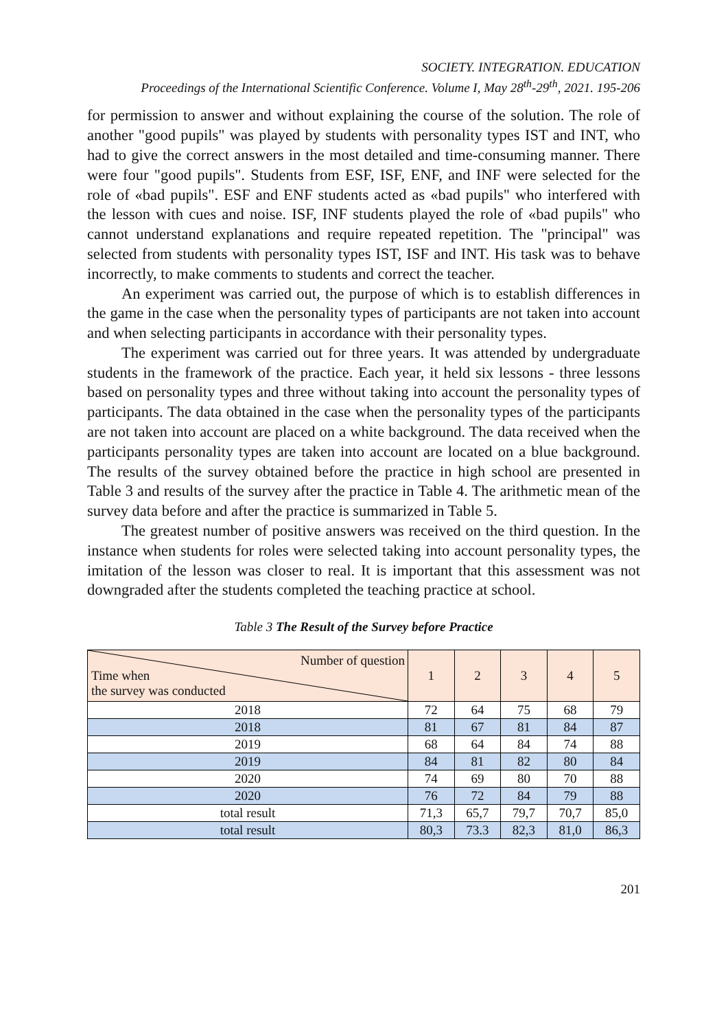SOCIETY. INTEGRATION. EDUCATION
Proceedings of the International Scientific Conference. Volume I, May 28<sup>th</sup>-29<sup>th</sup>, 2021. 195-206
for permission to answer and without explaining the course of the solution. The role of another "good pupils" was played by students with personality types IST and INT, who had to give the correct answers in the most detailed and time-consuming manner. There were four "good pupils". Students from ESF, ISF, ENF, and INF were selected for the role of «bad pupils". ESF and ENF students acted as «bad pupils" who interfered with the lesson with cues and noise. ISF, INF students played the role of «bad pupils" who cannot understand explanations and require repeated repetition. The "principal" was selected from students with personality types IST, ISF and INT. His task was to behave incorrectly, to make comments to students and correct the teacher.
An experiment was carried out, the purpose of which is to establish differences in the game in the case when the personality types of participants are not taken into account and when selecting participants in accordance with their personality types.
The experiment was carried out for three years. It was attended by undergraduate students in the framework of the practice. Each year, it held six lessons - three lessons based on personality types and three without taking into account the personality types of participants. The data obtained in the case when the personality types of the participants are not taken into account are placed on a white background. The data received when the participants personality types are taken into account are located on a blue background. The results of the survey obtained before the practice in high school are presented in Table 3 and results of the survey after the practice in Table 4. The arithmetic mean of the survey data before and after the practice is summarized in Table 5.
The greatest number of positive answers was received on the third question. In the instance when students for roles were selected taking into account personality types, the imitation of the lesson was closer to real. It is important that this assessment was not downgraded after the students completed the teaching practice at school.
Table 3 The Result of the Survey before Practice
| Number of question Time when the survey was conducted | 1 | 2 | 3 | 4 | 5 |
| --- | --- | --- | --- | --- | --- |
| 2018 | 72 | 64 | 75 | 68 | 79 |
| 2018 | 81 | 67 | 81 | 84 | 87 |
| 2019 | 68 | 64 | 84 | 74 | 88 |
| 2019 | 84 | 81 | 82 | 80 | 84 |
| 2020 | 74 | 69 | 80 | 70 | 88 |
| 2020 | 76 | 72 | 84 | 79 | 88 |
| total result | 71,3 | 65,7 | 79,7 | 70,7 | 85,0 |
| total result | 80,3 | 73.3 | 82,3 | 81,0 | 86,3 |
201